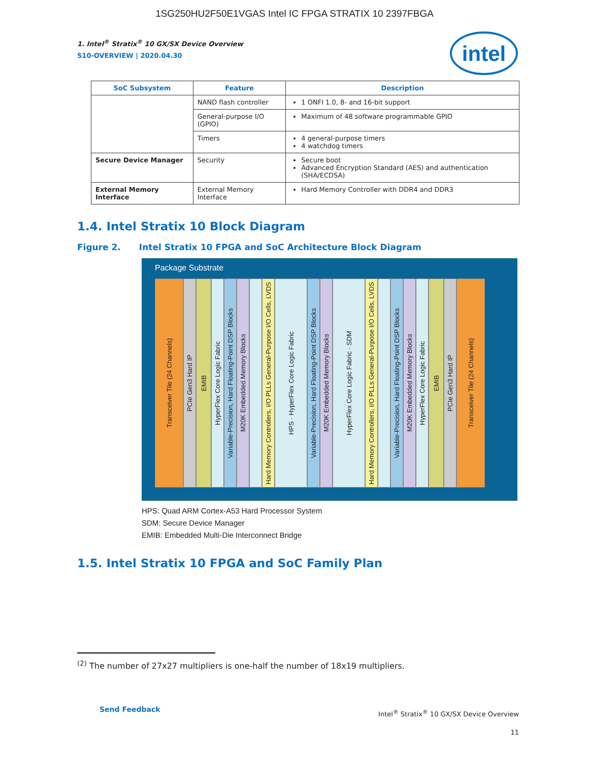1SG250HU2F50E1VGAS Intel IC FPGA STRATIX 10 2397FBGA
intel
1. Intel<sup>®</sup> Stratix<sup>®</sup> 10 GX/SX Device Overview
S10-OVERVIEW | 2020.04.30
| SoC Subsystem | Feature | Description |
| --- | --- | --- |
| | NAND flash controller | 1 ONFI 1.0, 8- and 16-bit support |
| | General-purpose I/O (GPIO) | Maximum of 48 software programmable GPIO |
| | Timers | 4 general-purpose timers 4 watchdog timers |
| Secure Device Manager | Security | Secure boot Advanced Encryption Standard (AES) and authentication (SHA/ECDSA) |
| External Memory Interface | External Memory Interface | Hard Memory Controller with DDR4 and DDR3 |
1.4. Intel Stratix 10 Block Diagram
Figure 2. Intel Stratix 10 FPGA and SoC Architecture Block Diagram
Package Substrate
Transceiver Tile (24 Channels)
PCIe Gen3 Hard IP
EMIB
HyperFlex Core Logic Fabric
Variable-Precision, Hard Floating-Point DSP Blocks
M20K Embedded Memory Blocks
Hard Memory Controllers, I/O PLLs General-Purpose I/O Cells, LVDS
HPS · HyperFlex Core Logic Fabric
Variable-Precision, Hard Floating-Point DSP Blocks
M20K Embedded Memory Blocks
HyperFlex Core Logic Fabric · SDM
Hard Memory Controllers, I/O PLLs General-Purpose I/O Cells, LVDS
Variable-Precision, Hard Floating-Point DSP Blocks
M20K Embedded Memory Blocks
HyperFlex Core Logic Fabric
EMIB
PCIe Gen3 Hard IP
Transceiver Tile (24 Channels)
HPS: Quad ARM Cortex-A53 Hard Processor System
SDM: Secure Device Manager
EMIB: Embedded Multi-Die Interconnect Bridge
1.5. Intel Stratix 10 FPGA and SoC Family Plan
<sup>(2)</sup> The number of 27x27 multipliers is one-half the number of 18x19 multipliers.
Send Feedback
Intel<sup>®</sup> Stratix<sup>®</sup> 10 GX/SX Device Overview
11